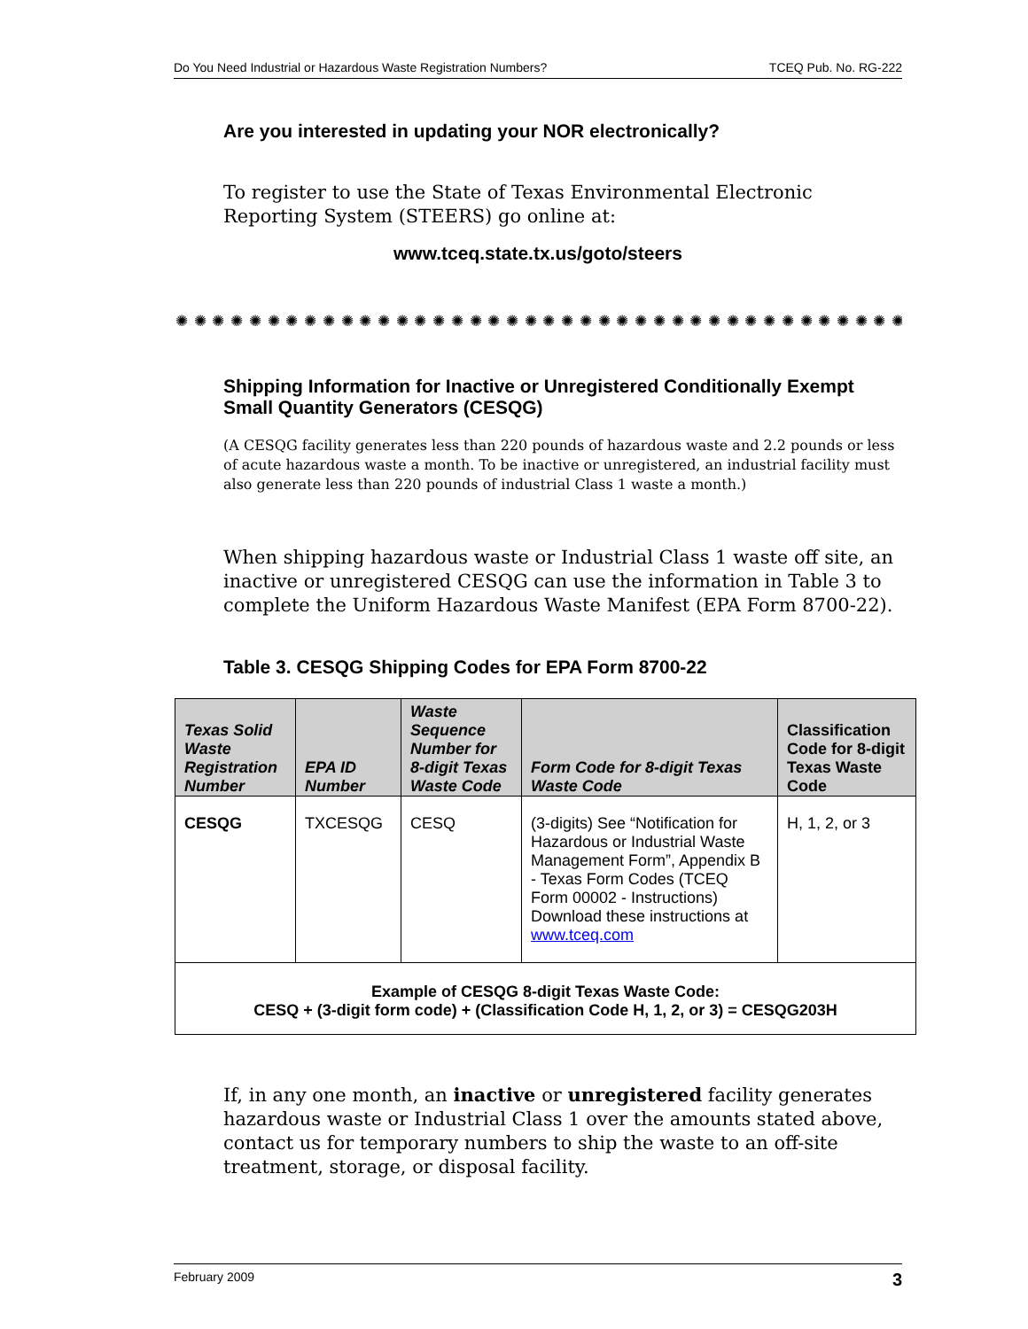Do You Need Industrial or Hazardous Waste Registration Numbers? TCEQ Pub. No. RG-222
Are you interested in updating your NOR electronically?
To register to use the State of Texas Environmental Electronic Reporting System (STEERS) go online at:
www.tceq.state.tx.us/goto/steers
✺ ✺ ✺ ✺ ✺ ✺ ✺ ✺ ✺ ✺ ✺ ✺ ✺ ✺ ✺ ✺ ✺ ✺ ✺ ✺ ✺ ✺ ✺ ✺ ✺ ✺ ✺ ✺ ✺ ✺ ✺ ✺ ✺ ✺ ✺ ✺ ✺ ✺ ✺ ✺ ✺
Shipping Information for Inactive or Unregistered Conditionally Exempt Small Quantity Generators (CESQG)
(A CESQG facility generates less than 220 pounds of hazardous waste and 2.2 pounds or less of acute hazardous waste a month. To be inactive or unregistered, an industrial facility must also generate less than 220 pounds of industrial Class 1 waste a month.)
When shipping hazardous waste or Industrial Class 1 waste off site, an inactive or unregistered CESQG can use the information in Table 3 to complete the Uniform Hazardous Waste Manifest (EPA Form 8700-22).
Table 3. CESQG Shipping Codes for EPA Form 8700-22
| Texas Solid Waste Registration Number | EPA ID Number | Waste Sequence Number for 8-digit Texas Waste Code | Form Code for 8-digit Texas Waste Code | Classification Code for 8-digit Texas Waste Code |
| --- | --- | --- | --- | --- |
| CESQG | TXCESQG | CESQ | (3-digits) See “Notification for Hazardous or Industrial Waste Management Form”, Appendix B - Texas Form Codes (TCEQ Form 00002 - Instructions) Download these instructions at www.tceq.com | H, 1, 2, or 3 |
| Example of CESQG 8-digit Texas Waste Code: CESQ + (3-digit form code) + (Classification Code H, 1, 2, or 3) = CESQG203H | | | | |
If, in any one month, an inactive or unregistered facility generates hazardous waste or Industrial Class 1 over the amounts stated above, contact us for temporary numbers to ship the waste to an off-site treatment, storage, or disposal facility.
February 2009 3